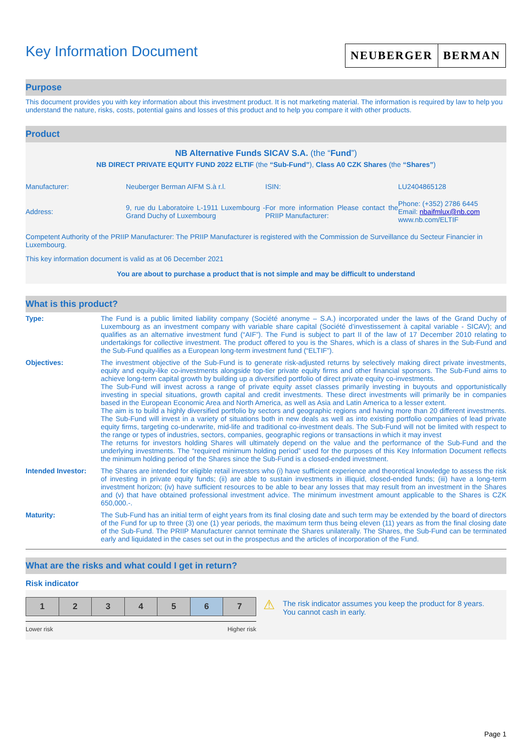Key Information Document
NEUBERGER BERMAN
Purpose
This document provides you with key information about this investment product. It is not marketing material. The information is required by law to help you understand the nature, risks, costs, potential gains and losses of this product and to help you compare it with other products.
Product
NB Alternative Funds SICAV S.A. (the “Fund”)
NB DIRECT PRIVATE EQUITY FUND 2022 ELTIF (the “Sub-Fund”), Class A0 CZK Shares (the “Shares”)
| Manufacturer: | Neuberger Berman AIFM S.à r.l. | ISIN: | LU2404865128 |
| Address: | 9, rue du Laboratoire L-1911 Luxembourg - Grand Duchy of Luxembourg | For more information Please contact the PRIIP Manufacturer: | Phone: (+352) 2786 6445 Email: nbaifmlux@nb.com www.nb.com/ELTIF |
Competent Authority of the PRIIP Manufacturer: The PRIIP Manufacturer is registered with the Commission de Surveillance du Secteur Financier in Luxembourg.
This key information document is valid as at 06 December 2021
You are about to purchase a product that is not simple and may be difficult to understand
What is this product?
| Type: | The Fund is a public limited liability company (Société anonyme – S.A.) incorporated under the laws of the Grand Duchy of Luxembourg as an investment company with variable share capital (Société d’investissement à capital variable - SICAV); and qualifies as an alternative investment fund (“AIF”). The Fund is subject to part II of the law of 17 December 2010 relating to undertakings for collective investment. The product offered to you is the Shares, which is a class of shares in the Sub-Fund and the Sub-Fund qualifies as a European long-term investment fund (“ELTIF”). |
| Objectives: | The investment objective of the Sub-Fund is to generate risk-adjusted returns by selectively making direct private investments, equity and equity-like co-investments alongside top-tier private equity firms and other financial sponsors. The Sub-Fund aims to achieve long-term capital growth by building up a diversified portfolio of direct private equity co-investments. The Sub-Fund will invest across a range of private equity asset classes primarily investing in buyouts and opportunistically investing in special situations, growth capital and credit investments. These direct investments will primarily be in companies based in the European Economic Area and North America, as well as Asia and Latin America to a lesser extent. The aim is to build a highly diversified portfolio by sectors and geographic regions and having more than 20 different investments. The Sub-Fund will invest in a variety of situations both in new deals as well as into existing portfolio companies of lead private equity firms, targeting co-underwrite, mid-life and traditional co-investment deals. The Sub-Fund will not be limited with respect to the range or types of industries, sectors, companies, geographic regions or transactions in which it may invest The returns for investors holding Shares will ultimately depend on the value and the performance of the Sub-Fund and the underlying investments. The “required minimum holding period” used for the purposes of this Key Information Document reflects the minimum holding period of the Shares since the Sub-Fund is a closed-ended investment. |
| Intended Investor: | The Shares are intended for eligible retail investors who (i) have sufficient experience and theoretical knowledge to assess the risk of investing in private equity funds; (ii) are able to sustain investments in illiquid, closed-ended funds; (iii) have a long-term investment horizon; (iv) have sufficient resources to be able to bear any losses that may result from an investment in the Shares and (v) that have obtained professional investment advice. The minimum investment amount applicable to the Shares is CZK 650,000.-. |
| Maturity: | The Sub-Fund has an initial term of eight years from its final closing date and such term may be extended by the board of directors of the Fund for up to three (3) one (1) year periods, the maximum term thus being eleven (11) years as from the final closing date of the Sub-Fund. The PRIIP Manufacturer cannot terminate the Shares unilaterally. The Shares, the Sub-Fund can be terminated early and liquidated in the cases set out in the prospectus and the articles of incorporation of the Fund. |
What are the risks and what could I get in return?
Risk indicator
| 1 | 2 | 3 | 4 | 5 | 6 | 7 |
Lower risk Higher risk
⚠
The risk indicator assumes you keep the product for 8 years. You cannot cash in early.
Page 1